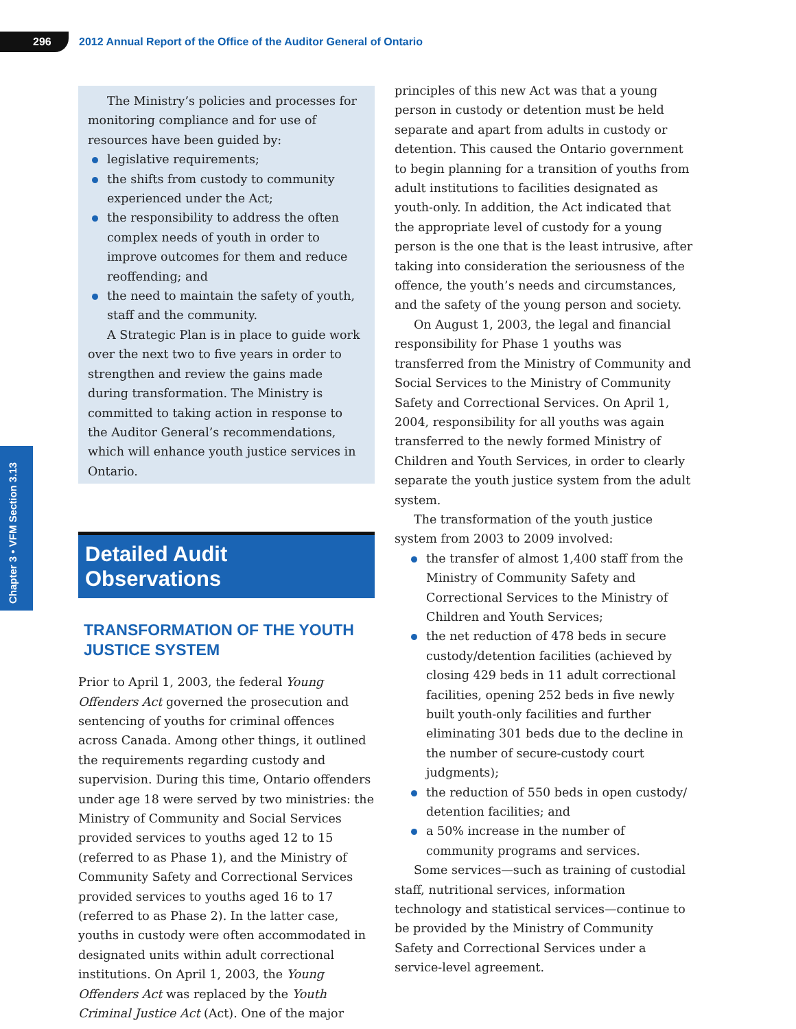296
2012 Annual Report of the Office of the Auditor General of Ontario
Chapter 3 • VFM Section 3.13
The Ministry’s policies and processes for monitoring compliance and for use of resources have been guided by:
legislative requirements;
the shifts from custody to community experienced under the Act;
the responsibility to address the often complex needs of youth in order to improve outcomes for them and reduce reoffending; and
the need to maintain the safety of youth, staff and the community.
A Strategic Plan is in place to guide work over the next two to five years in order to strengthen and review the gains made during transformation. The Ministry is committed to taking action in response to the Auditor General’s recommendations, which will enhance youth justice services in Ontario.
Detailed Audit Observations
TRANSFORMATION OF THE YOUTH JUSTICE SYSTEM
Prior to April 1, 2003, the federal Young Offenders Act governed the prosecution and sentencing of youths for criminal offences across Canada. Among other things, it outlined the requirements regarding custody and supervision. During this time, Ontario offenders under age 18 were served by two ministries: the Ministry of Community and Social Services provided services to youths aged 12 to 15 (referred to as Phase 1), and the Ministry of Community Safety and Correctional Services provided services to youths aged 16 to 17 (referred to as Phase 2). In the latter case, youths in custody were often accommodated in designated units within adult correctional institutions. On April 1, 2003, the Young Offenders Act was replaced by the Youth Criminal Justice Act (Act). One of the major
principles of this new Act was that a young person in custody or detention must be held separate and apart from adults in custody or detention. This caused the Ontario government to begin planning for a transition of youths from adult institutions to facilities designated as youth-only. In addition, the Act indicated that the appropriate level of custody for a young person is the one that is the least intrusive, after taking into consideration the seriousness of the offence, the youth’s needs and circumstances, and the safety of the young person and society.
On August 1, 2003, the legal and financial responsibility for Phase 1 youths was transferred from the Ministry of Community and Social Services to the Ministry of Community Safety and Correctional Services. On April 1, 2004, responsibility for all youths was again transferred to the newly formed Ministry of Children and Youth Services, in order to clearly separate the youth justice system from the adult system.
The transformation of the youth justice system from 2003 to 2009 involved:
the transfer of almost 1,400 staff from the Ministry of Community Safety and Correctional Services to the Ministry of Children and Youth Services;
the net reduction of 478 beds in secure custody/detention facilities (achieved by closing 429 beds in 11 adult correctional facilities, opening 252 beds in five newly built youth-only facilities and further eliminating 301 beds due to the decline in the number of secure-custody court judgments);
the reduction of 550 beds in open custody/ detention facilities; and
a 50% increase in the number of community programs and services.
Some services—such as training of custodial staff, nutritional services, information technology and statistical services—continue to be provided by the Ministry of Community Safety and Correctional Services under a service-level agreement.